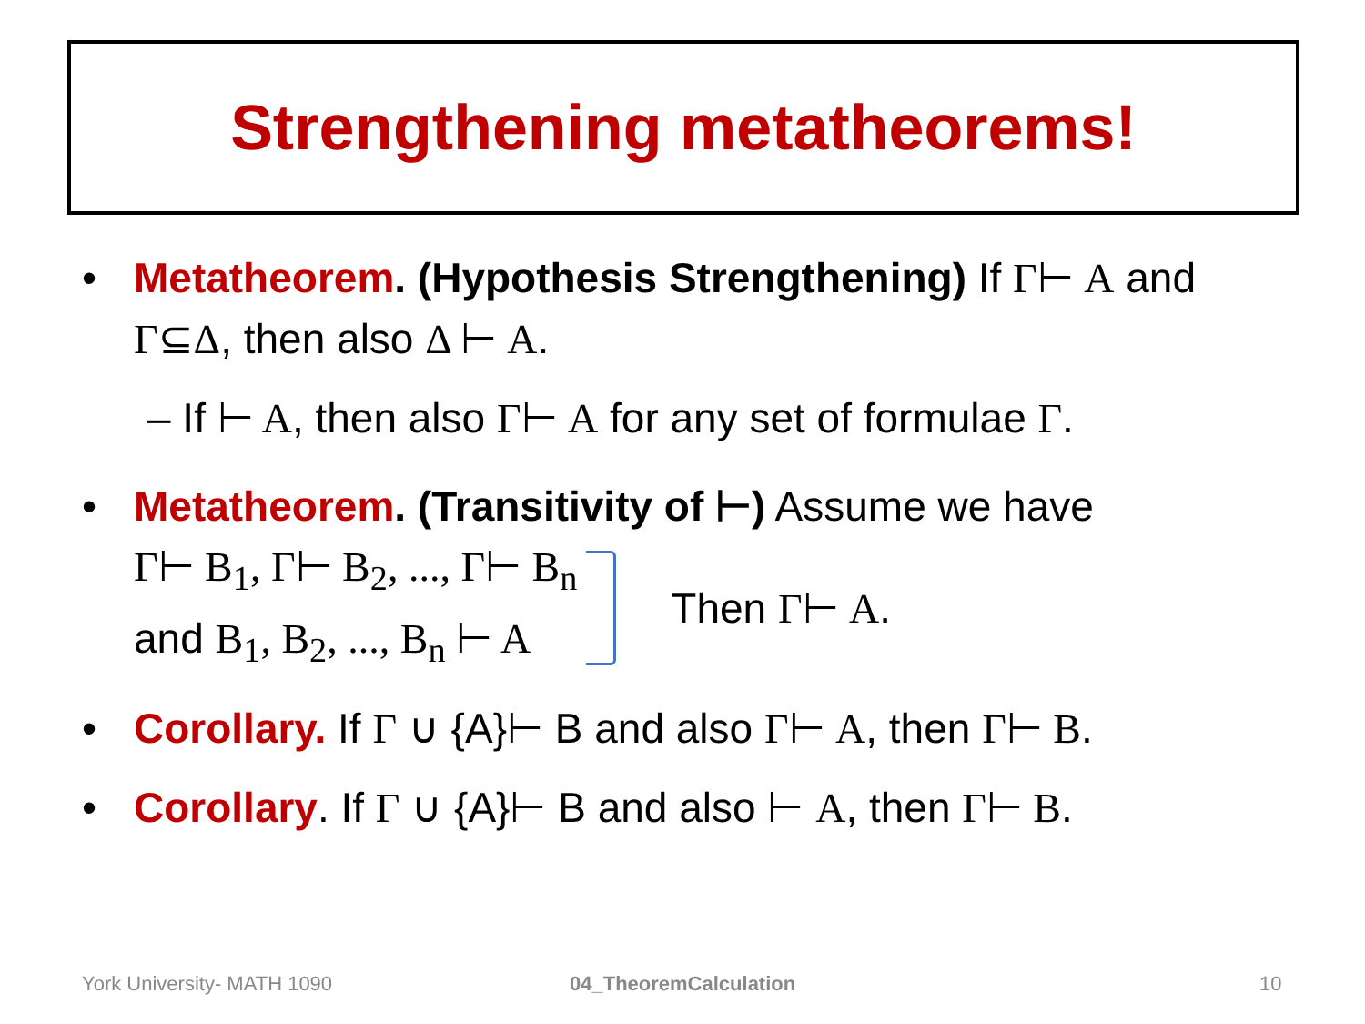Strengthening metatheorems!
• Metatheorem. (Hypothesis Strengthening) If Γ⊢ A and Γ⊆Δ, then also Δ ⊢ A.
– If ⊢ A, then also Γ⊢ A for any set of formulae Γ.
• Metatheorem. (Transitivity of ⊢) Assume we have
Γ⊢ B<sub>1</sub>, Γ⊢ B<sub>2</sub>, ..., Γ⊢ B<sub>n</sub>
and B<sub>1</sub>, B<sub>2</sub>, ..., B<sub>n</sub> ⊢ A
Then Γ⊢ A.
• Corollary. If Γ ∪ {A}⊢ B and also Γ⊢ A, then Γ⊢ B.
• Corollary. If Γ ∪ {A}⊢ B and also ⊢ A, then Γ⊢ B.
York University- MATH 1090 04_TheoremCalculation 10